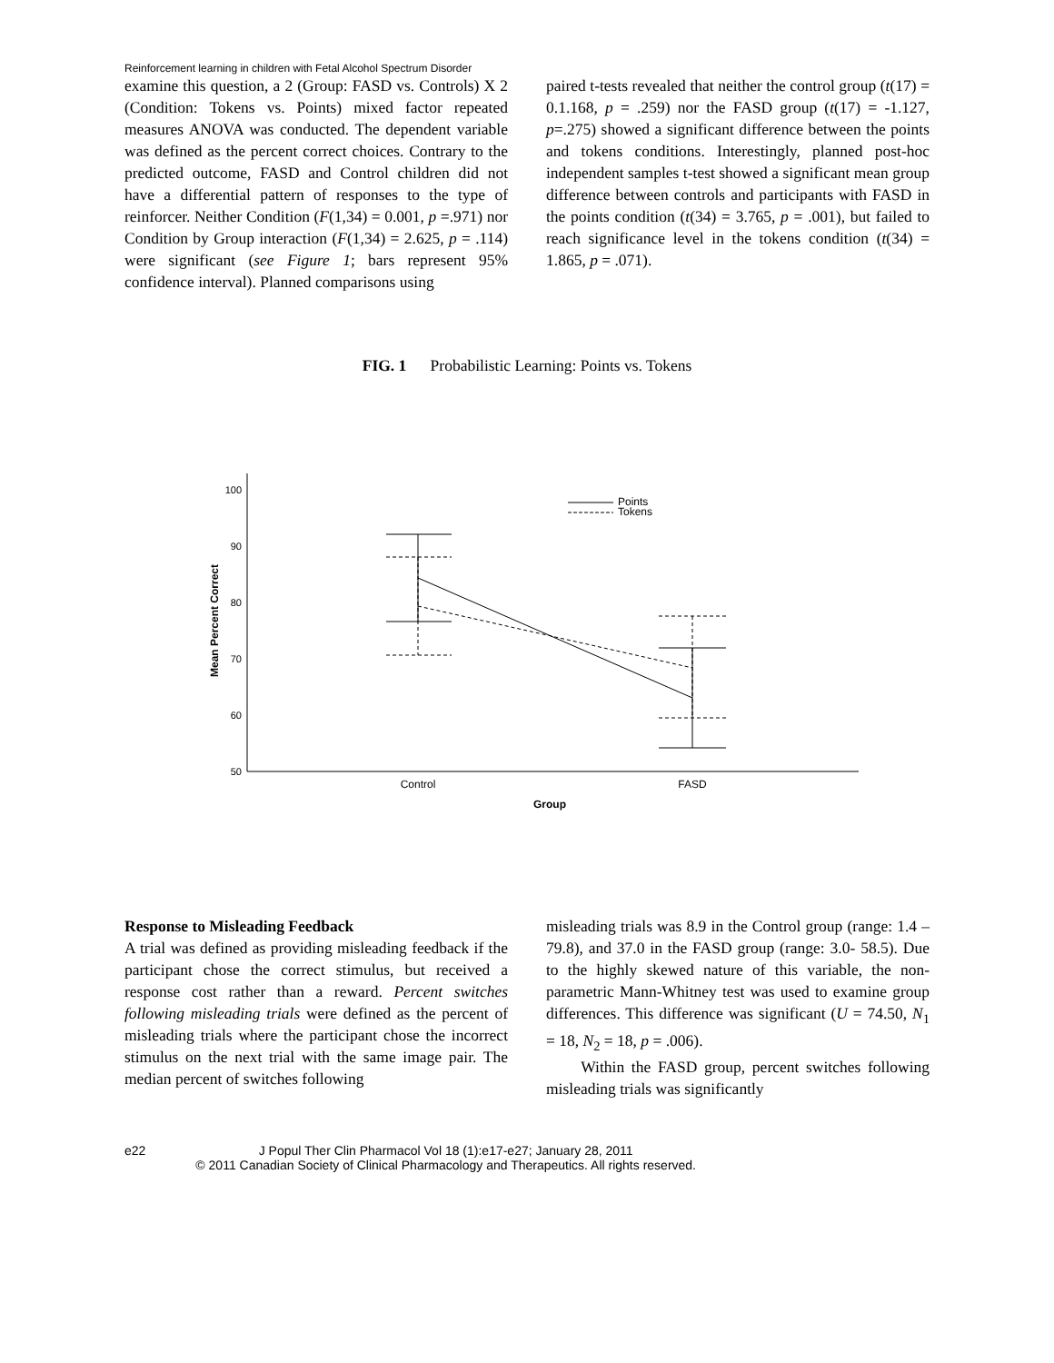Reinforcement learning in children with Fetal Alcohol Spectrum Disorder
examine this question, a 2 (Group: FASD vs. Controls) X 2 (Condition: Tokens vs. Points) mixed factor repeated measures ANOVA was conducted. The dependent variable was defined as the percent correct choices. Contrary to the predicted outcome, FASD and Control children did not have a differential pattern of responses to the type of reinforcer. Neither Condition (F(1,34) = 0.001, p =.971) nor Condition by Group interaction (F(1,34) = 2.625, p = .114) were significant (see Figure 1; bars represent 95% confidence interval). Planned comparisons using
paired t-tests revealed that neither the control group (t(17) = 0.1.168, p = .259) nor the FASD group (t(17) = -1.127, p=.275) showed a significant difference between the points and tokens conditions. Interestingly, planned post-hoc independent samples t-test showed a significant mean group difference between controls and participants with FASD in the points condition (t(34) = 3.765, p = .001), but failed to reach significance level in the tokens condition (t(34) = 1.865, p = .071).
FIG. 1 Probabilistic Learning: Points vs. Tokens
100
90
80
70
60
50
Mean Percent Correct
Control
FASD
Group
Points
Tokens
Response to Misleading Feedback
A trial was defined as providing misleading feedback if the participant chose the correct stimulus, but received a response cost rather than a reward. Percent switches following misleading trials were defined as the percent of misleading trials where the participant chose the incorrect stimulus on the next trial with the same image pair. The median percent of switches following
misleading trials was 8.9 in the Control group (range: 1.4 – 79.8), and 37.0 in the FASD group (range: 3.0- 58.5). Due to the highly skewed nature of this variable, the non-parametric Mann-Whitney test was used to examine group differences. This difference was significant (U = 74.50, N<sub>1</sub> = 18, N<sub>2</sub> = 18, p = .006).
Within the FASD group, percent switches following misleading trials was significantly
e22 J Popul Ther Clin Pharmacol Vol 18 (1):e17-e27; January 28, 2011
© 2011 Canadian Society of Clinical Pharmacology and Therapeutics. All rights reserved.